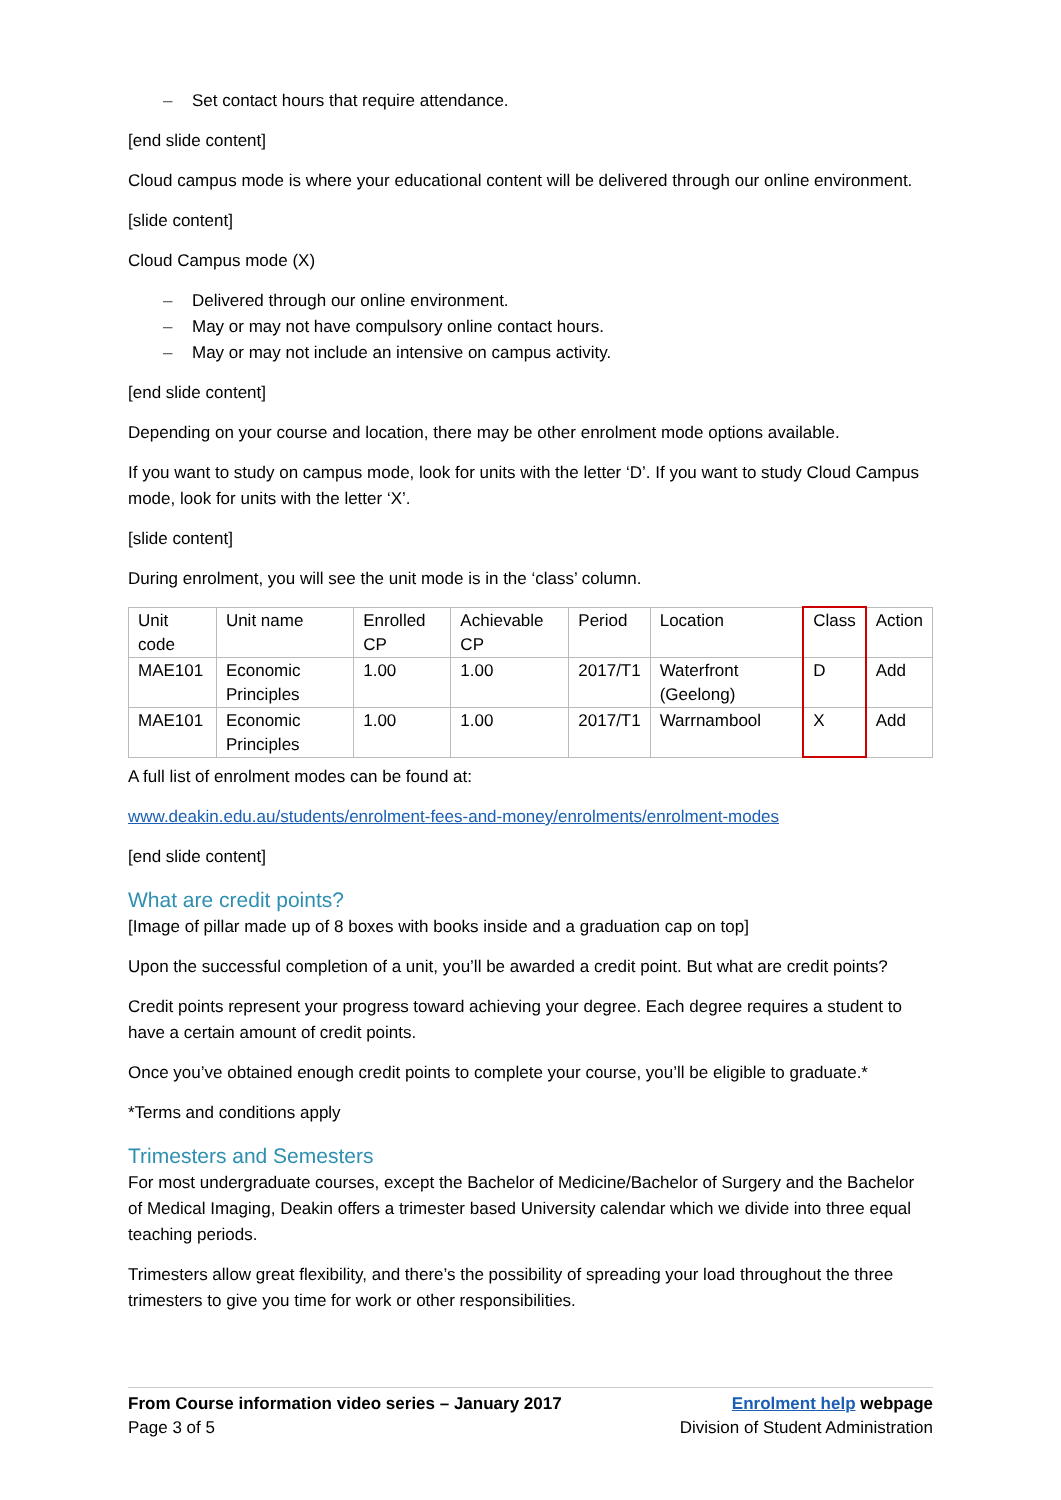– Set contact hours that require attendance.
[end slide content]
Cloud campus mode is where your educational content will be delivered through our online environment.
[slide content]
Cloud Campus mode (X)
– Delivered through our online environment.
– May or may not have compulsory online contact hours.
– May or may not include an intensive on campus activity.
[end slide content]
Depending on your course and location, there may be other enrolment mode options available.
If you want to study on campus mode, look for units with the letter ‘D’. If you want to study Cloud Campus mode, look for units with the letter ‘X’.
[slide content]
During enrolment, you will see the unit mode is in the ‘class’ column.
| Unit code | Unit name | Enrolled CP | Achievable CP | Period | Location | Class | Action |
| MAE101 | Economic Principles | 1.00 | 1.00 | 2017/T1 | Waterfront (Geelong) | D | Add |
| MAE101 | Economic Principles | 1.00 | 1.00 | 2017/T1 | Warrnambool | X | Add |
A full list of enrolment modes can be found at:
www.deakin.edu.au/students/enrolment-fees-and-money/enrolments/enrolment-modes
[end slide content]
What are credit points?
[Image of pillar made up of 8 boxes with books inside and a graduation cap on top]
Upon the successful completion of a unit, you’ll be awarded a credit point. But what are credit points?
Credit points represent your progress toward achieving your degree. Each degree requires a student to have a certain amount of credit points.
Once you’ve obtained enough credit points to complete your course, you’ll be eligible to graduate.*
*Terms and conditions apply
Trimesters and Semesters
For most undergraduate courses, except the Bachelor of Medicine/Bachelor of Surgery and the Bachelor of Medical Imaging, Deakin offers a trimester based University calendar which we divide into three equal teaching periods.
Trimesters allow great flexibility, and there’s the possibility of spreading your load throughout the three trimesters to give you time for work or other responsibilities.
From Course information video series – January 2017
Page 3 of 5
Enrolment help webpage
Division of Student Administration